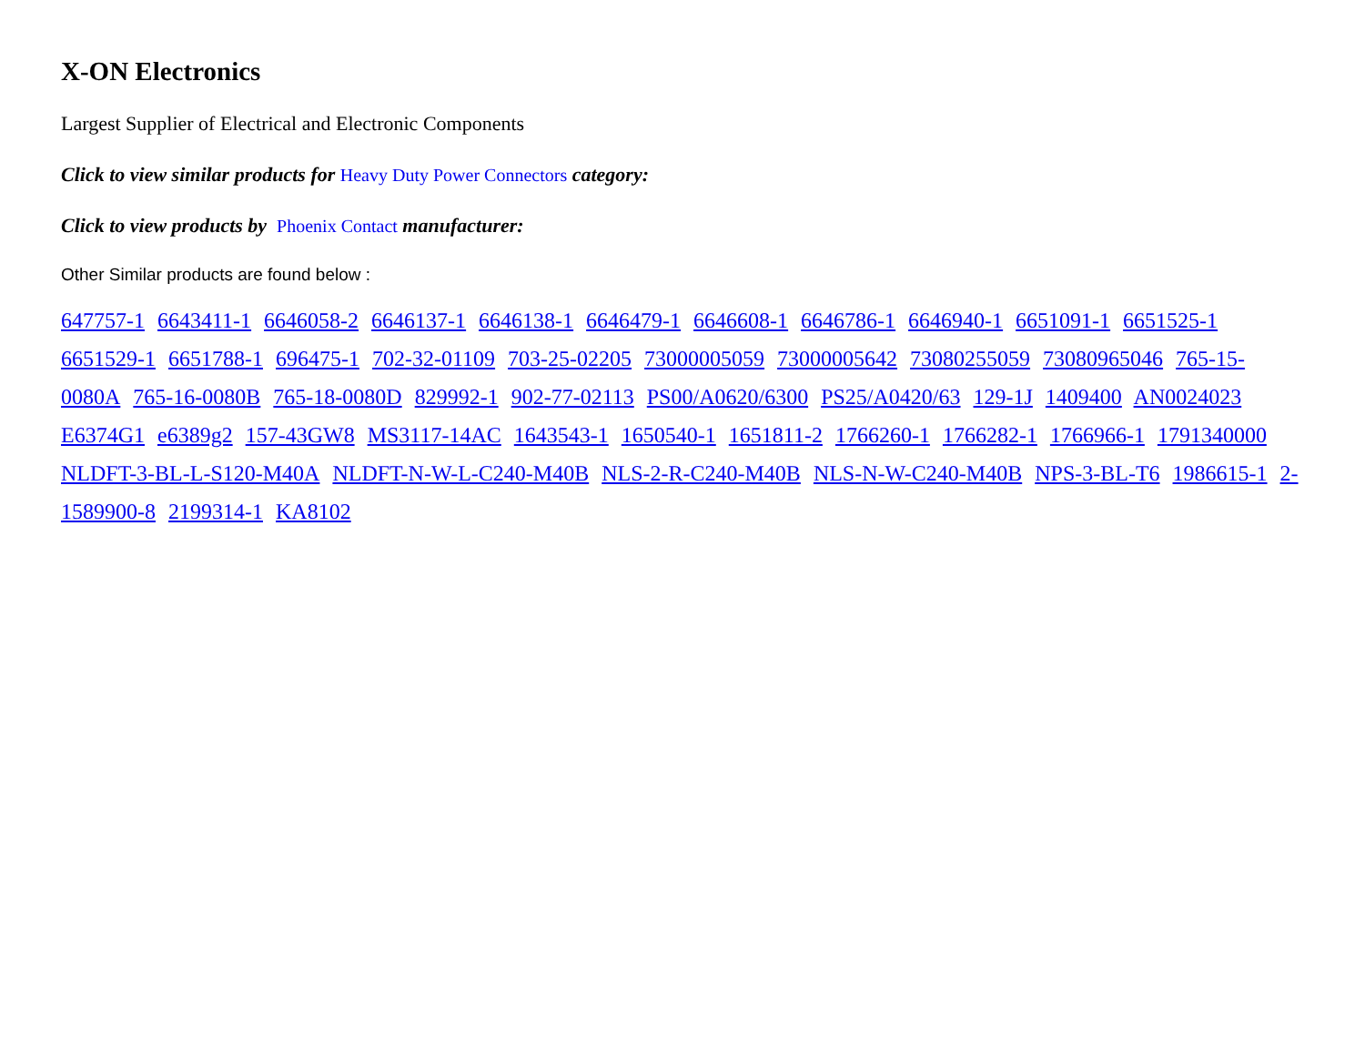X-ON Electronics
Largest Supplier of Electrical and Electronic Components
Click to view similar products for Heavy Duty Power Connectors category:
Click to view products by Phoenix Contact manufacturer:
Other Similar products are found below :
647757-1 6643411-1 6646058-2 6646137-1 6646138-1 6646479-1 6646608-1 6646786-1 6646940-1 6651091-1 6651525-1 6651529-1 6651788-1 696475-1 702-32-01109 703-25-02205 73000005059 73000005642 73080255059 73080965046 765-15-0080A 765-16-0080B 765-18-0080D 829992-1 902-77-02113 PS00/A0620/6300 PS25/A0420/63 129-1J 1409400 AN0024023 E6374G1 e6389g2 157-43GW8 MS3117-14AC 1643543-1 1650540-1 1651811-2 1766260-1 1766282-1 1766966-1 1791340000 NLDFT-3-BL-L-S120-M40A NLDFT-N-W-L-C240-M40B NLS-2-R-C240-M40B NLS-N-W-C240-M40B NPS-3-BL-T6 1986615-1 2-1589900-8 2199314-1 KA8102